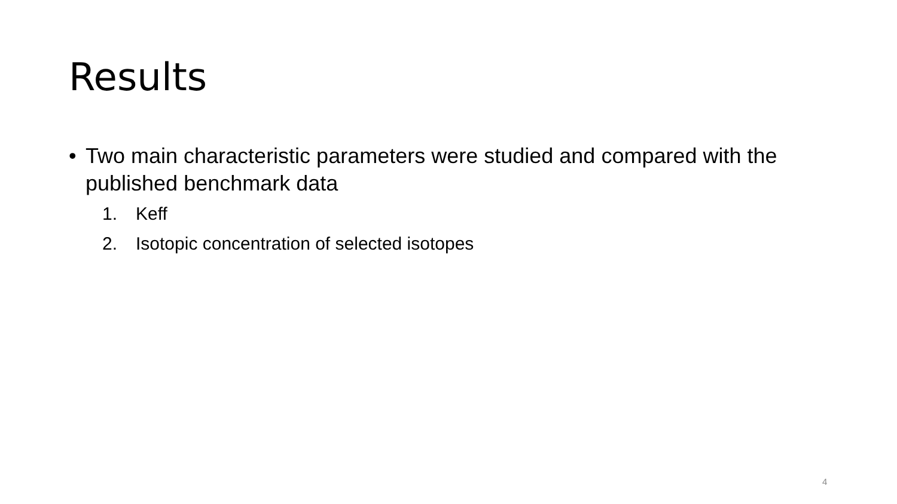Results
• Two main characteristic parameters were studied and compared with the published benchmark data
1. Keff
2. Isotopic concentration of selected isotopes
4